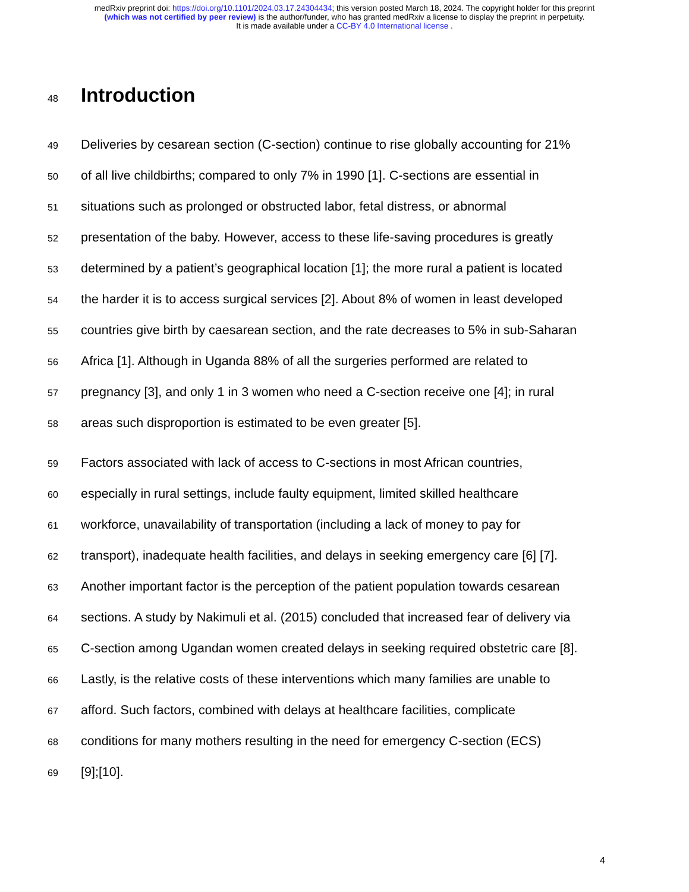medRxiv preprint doi: https://doi.org/10.1101/2024.03.17.24304434; this version posted March 18, 2024. The copyright holder for this preprint
(which was not certified by peer review) is the author/funder, who has granted medRxiv a license to display the preprint in perpetuity.
It is made available under a CC-BY 4.0 International license .
48
Introduction
49
Deliveries by cesarean section (C-section) continue to rise globally accounting for 21%
50
of all live childbirths; compared to only 7% in 1990 [1]. C-sections are essential in
51
situations such as prolonged or obstructed labor, fetal distress, or abnormal
52
presentation of the baby. However, access to these life-saving procedures is greatly
53
determined by a patient’s geographical location [1]; the more rural a patient is located
54
the harder it is to access surgical services [2]. About 8% of women in least developed
55
countries give birth by caesarean section, and the rate decreases to 5% in sub-Saharan
56
Africa [1]. Although in Uganda 88% of all the surgeries performed are related to
57
pregnancy [3], and only 1 in 3 women who need a C-section receive one [4]; in rural
58
areas such disproportion is estimated to be even greater [5].
59
Factors associated with lack of access to C-sections in most African countries,
60
especially in rural settings, include faulty equipment, limited skilled healthcare
61
workforce, unavailability of transportation (including a lack of money to pay for
62
transport), inadequate health facilities, and delays in seeking emergency care [6] [7].
63
Another important factor is the perception of the patient population towards cesarean
64
sections. A study by Nakimuli et al. (2015) concluded that increased fear of delivery via
65
C-section among Ugandan women created delays in seeking required obstetric care [8].
66
Lastly, is the relative costs of these interventions which many families are unable to
67
afford. Such factors, combined with delays at healthcare facilities, complicate
68
conditions for many mothers resulting in the need for emergency C-section (ECS)
69
[9];[10].
4